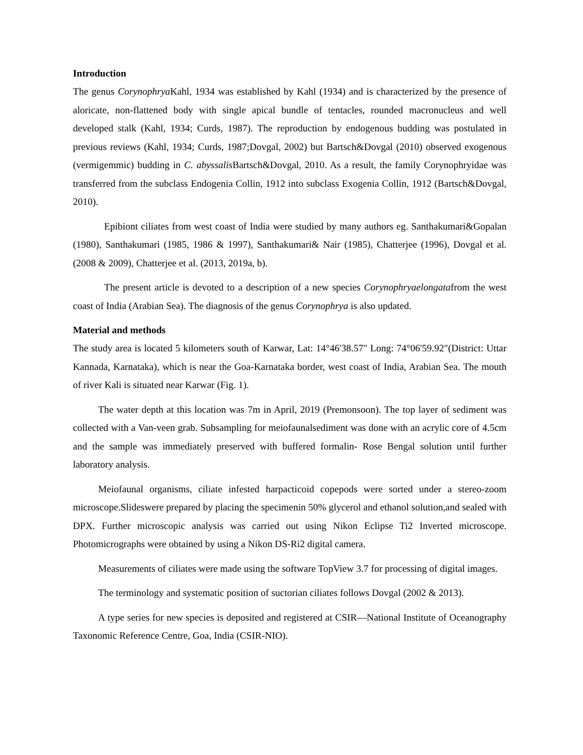Introduction
The genus Corynophrya Kahl, 1934 was established by Kahl (1934) and is characterized by the presence of aloricate, non-flattened body with single apical bundle of tentacles, rounded macronucleus and well developed stalk (Kahl, 1934; Curds, 1987). The reproduction by endogenous budding was postulated in previous reviews (Kahl, 1934; Curds, 1987;Dovgal, 2002) but Bartsch&Dovgal (2010) observed exogenous (vermigemmic) budding in C. abyssalis Bartsch&Dovgal, 2010. As a result, the family Corynophryidae was transferred from the subclass Endogenia Collin, 1912 into subclass Exogenia Collin, 1912 (Bartsch&Dovgal, 2010).
Epibiont ciliates from west coast of India were studied by many authors eg. Santhakumari&Gopalan (1980), Santhakumari (1985, 1986 & 1997), Santhakumari& Nair (1985), Chatterjee (1996), Dovgal et al. (2008 & 2009), Chatterjee et al. (2013, 2019a, b).
The present article is devoted to a description of a new species Corynophryaelongatafrom the west coast of India (Arabian Sea). The diagnosis of the genus Corynophrya is also updated.
Material and methods
The study area is located 5 kilometers south of Karwar, Lat: 14°46'38.57" Long: 74°06'59.92"(District: Uttar Kannada, Karnataka), which is near the Goa-Karnataka border, west coast of India, Arabian Sea. The mouth of river Kali is situated near Karwar (Fig. 1).
The water depth at this location was 7m in April, 2019 (Premonsoon). The top layer of sediment was collected with a Van-veen grab. Subsampling for meiofaunalsediment was done with an acrylic core of 4.5cm and the sample was immediately preserved with buffered formalin- Rose Bengal solution until further laboratory analysis.
Meiofaunal organisms, ciliate infested harpacticoid copepods were sorted under a stereo-zoom microscope.Slideswere prepared by placing the specimenin 50% glycerol and ethanol solution,and sealed with DPX. Further microscopic analysis was carried out using Nikon Eclipse Ti2 Inverted microscope. Photomicrographs were obtained by using a Nikon DS-Ri2 digital camera.
Measurements of ciliates were made using the software TopView 3.7 for processing of digital images.
The terminology and systematic position of suctorian ciliates follows Dovgal (2002 & 2013).
A type series for new species is deposited and registered at CSIR—National Institute of Oceanography Taxonomic Reference Centre, Goa, India (CSIR-NIO).